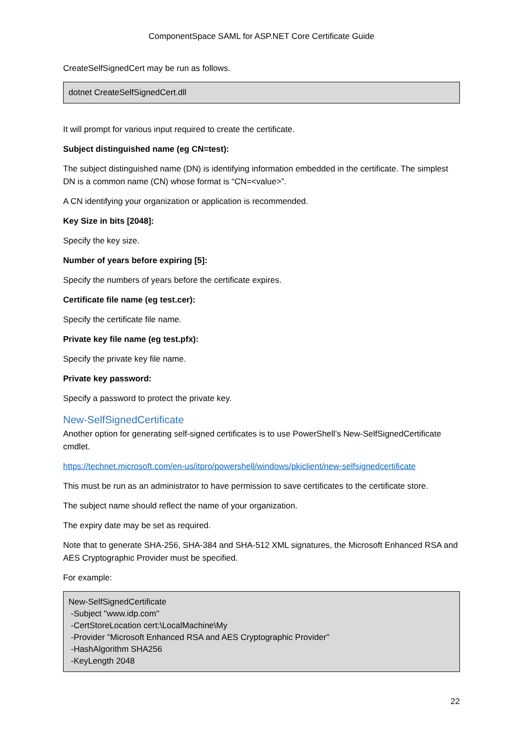ComponentSpace SAML for ASP.NET Core Certificate Guide
CreateSelfSignedCert may be run as follows.
dotnet CreateSelfSignedCert.dll
It will prompt for various input required to create the certificate.
Subject distinguished name (eg CN=test):
The subject distinguished name (DN) is identifying information embedded in the certificate. The simplest DN is a common name (CN) whose format is “CN=<value>”.
A CN identifying your organization or application is recommended.
Key Size in bits [2048]:
Specify the key size.
Number of years before expiring [5]:
Specify the numbers of years before the certificate expires.
Certificate file name (eg test.cer):
Specify the certificate file name.
Private key file name (eg test.pfx):
Specify the private key file name.
Private key password:
Specify a password to protect the private key.
New-SelfSignedCertificate
Another option for generating self-signed certificates is to use PowerShell’s New-SelfSignedCertificate cmdlet.
https://technet.microsoft.com/en-us/itpro/powershell/windows/pkiclient/new-selfsignedcertificate
This must be run as an administrator to have permission to save certificates to the certificate store.
The subject name should reflect the name of your organization.
The expiry date may be set as required.
Note that to generate SHA-256, SHA-384 and SHA-512 XML signatures, the Microsoft Enhanced RSA and AES Cryptographic Provider must be specified.
For example:
New-SelfSignedCertificate
-Subject "www.idp.com"
-CertStoreLocation cert:\LocalMachine\My
-Provider "Microsoft Enhanced RSA and AES Cryptographic Provider"
-HashAlgorithm SHA256
-KeyLength 2048
22